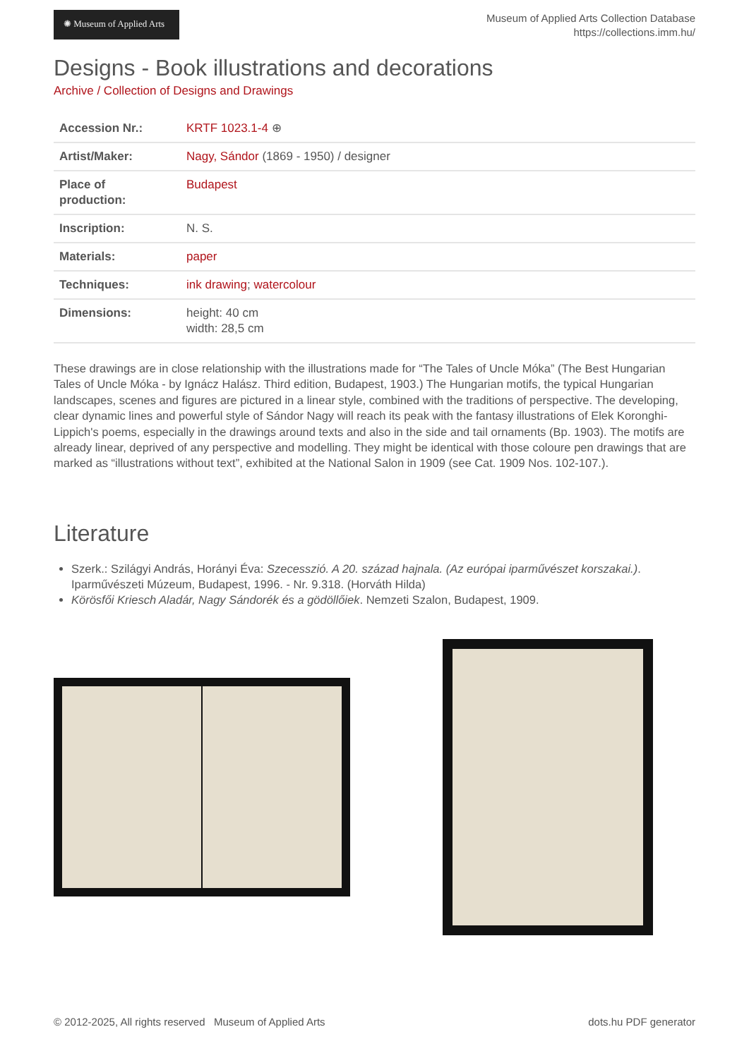✺ Museum of Applied Arts
Museum of Applied Arts Collection Database
https://collections.imm.hu/
Designs - Book illustrations and decorations
Archive / Collection of Designs and Drawings
| Accession Nr.: | KRTF 1023.1-4 ⊕ |
| Artist/Maker: | Nagy, Sándor (1869 - 1950) / designer |
| Place of production: | Budapest |
| Inscription: | N. S. |
| Materials: | paper |
| Techniques: | ink drawing ; watercolour |
| Dimensions: | height: 40 cm width: 28,5 cm |
These drawings are in close relationship with the illustrations made for “The Tales of Uncle Móka” (The Best Hungarian Tales of Uncle Móka - by Ignácz Halász. Third edition, Budapest, 1903.) The Hungarian motifs, the typical Hungarian landscapes, scenes and figures are pictured in a linear style, combined with the traditions of perspective. The developing, clear dynamic lines and powerful style of Sándor Nagy will reach its peak with the fantasy illustrations of Elek Koronghi-Lippich's poems, especially in the drawings around texts and also in the side and tail ornaments (Bp. 1903). The motifs are already linear, deprived of any perspective and modelling. They might be identical with those coloure pen drawings that are marked as “illustrations without text”, exhibited at the National Salon in 1909 (see Cat. 1909 Nos. 102-107.).
Literature
Szerk.: Szilágyi András, Horányi Éva: Szecesszió. A 20. század hajnala. (Az európai iparművészet korszakai.). Iparművészeti Múzeum, Budapest, 1996. - Nr. 9.318. (Horváth Hilda)
Körösfői Kriesch Aladár, Nagy Sándorék és a gödöllőiek. Nemzeti Szalon, Budapest, 1909.
© 2012-2025, All rights reserved Museum of Applied Arts dots.hu PDF generator